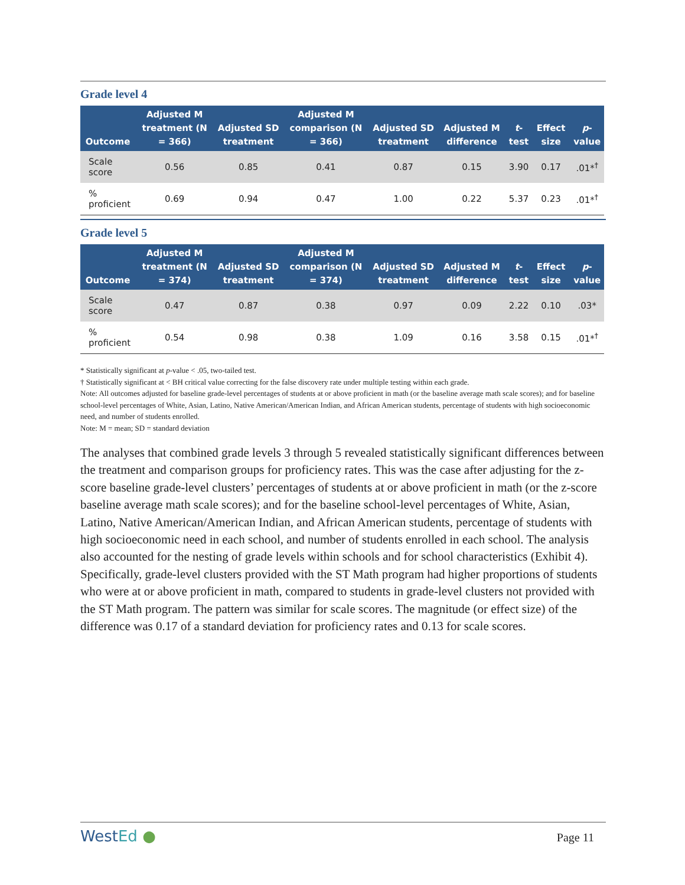Grade level 4
| Outcome | Adjusted M treatment (N = 366) | Adjusted SD treatment | Adjusted M comparison (N = 366) | Adjusted SD treatment | Adjusted M difference | t -test | Effect size | p -value |
| --- | --- | --- | --- | --- | --- | --- | --- | --- |
| Scale score | 0.56 | 0.85 | 0.41 | 0.87 | 0.15 | 3.90 | 0.17 | .01*<sup>†</sup> |
| % proficient | 0.69 | 0.94 | 0.47 | 1.00 | 0.22 | 5.37 | 0.23 | .01*<sup>†</sup> |
Grade level 5
| Outcome | Adjusted M treatment (N = 374) | Adjusted SD treatment | Adjusted M comparison (N = 374) | Adjusted SD treatment | Adjusted M difference | t -test | Effect size | p -value |
| --- | --- | --- | --- | --- | --- | --- | --- | --- |
| Scale score | 0.47 | 0.87 | 0.38 | 0.97 | 0.09 | 2.22 | 0.10 | .03* |
| % proficient | 0.54 | 0.98 | 0.38 | 1.09 | 0.16 | 3.58 | 0.15 | .01*<sup>†</sup> |
* Statistically significant at p-value < .05, two-tailed test.
† Statistically significant at < BH critical value correcting for the false discovery rate under multiple testing within each grade.
Note: All outcomes adjusted for baseline grade-level percentages of students at or above proficient in math (or the baseline average math scale scores); and for baseline school-level percentages of White, Asian, Latino, Native American/American Indian, and African American students, percentage of students with high socioeconomic need, and number of students enrolled.
Note: M = mean; SD = standard deviation
The analyses that combined grade levels 3 through 5 revealed statistically significant differences between the treatment and comparison groups for proficiency rates. This was the case after adjusting for the z-score baseline grade-level clusters’ percentages of students at or above proficient in math (or the z-score baseline average math scale scores); and for the baseline school-level percentages of White, Asian, Latino, Native American/American Indian, and African American students, percentage of students with high socioeconomic need in each school, and number of students enrolled in each school. The analysis also accounted for the nesting of grade levels within schools and for school characteristics (Exhibit 4). Specifically, grade-level clusters provided with the ST Math program had higher proportions of students who were at or above proficient in math, compared to students in grade-level clusters not provided with the ST Math program. The pattern was similar for scale scores. The magnitude (or effect size) of the difference was 0.17 of a standard deviation for proficiency rates and 0.13 for scale scores.
WestEd ●
Page 11